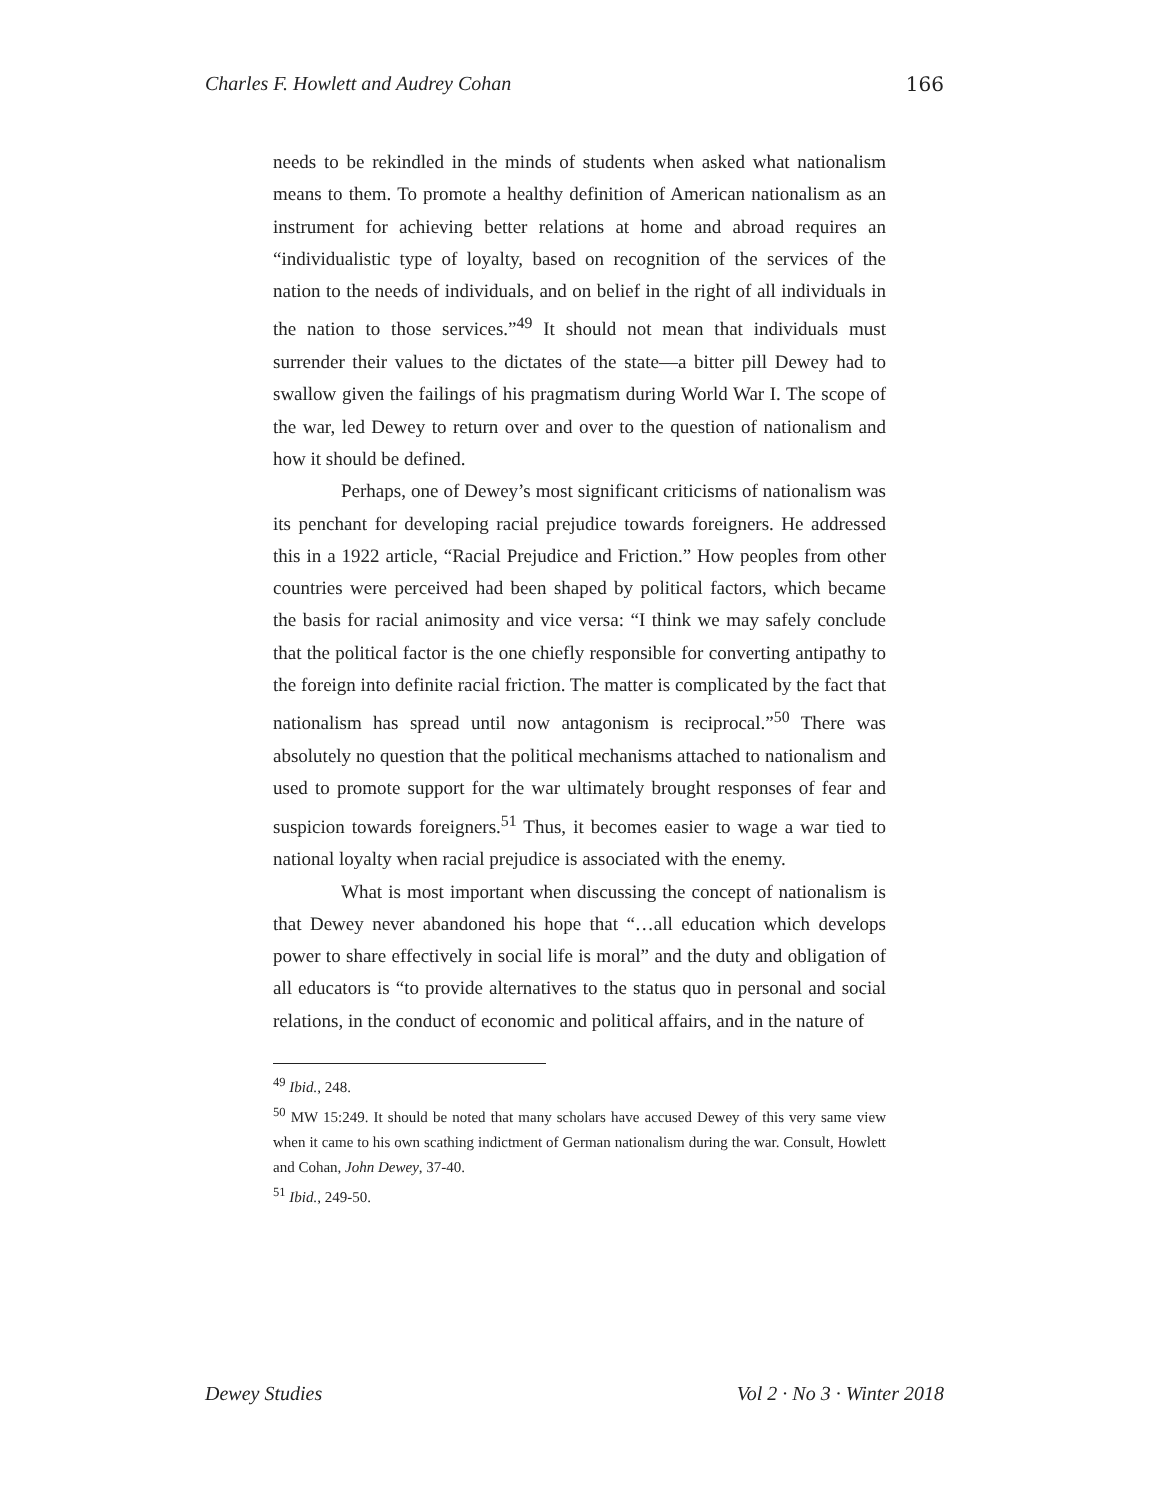Charles F. Howlett and Audrey Cohan 166
needs to be rekindled in the minds of students when asked what nationalism means to them. To promote a healthy definition of American nationalism as an instrument for achieving better relations at home and abroad requires an “individualistic type of loyalty, based on recognition of the services of the nation to the needs of individuals, and on belief in the right of all individuals in the nation to those services.”<sup>49</sup> It should not mean that individuals must surrender their values to the dictates of the state—a bitter pill Dewey had to swallow given the failings of his pragmatism during World War I. The scope of the war, led Dewey to return over and over to the question of nationalism and how it should be defined.
Perhaps, one of Dewey’s most significant criticisms of nationalism was its penchant for developing racial prejudice towards foreigners. He addressed this in a 1922 article, “Racial Prejudice and Friction.” How peoples from other countries were perceived had been shaped by political factors, which became the basis for racial animosity and vice versa: “I think we may safely conclude that the political factor is the one chiefly responsible for converting antipathy to the foreign into definite racial friction. The matter is complicated by the fact that nationalism has spread until now antagonism is reciprocal.”<sup>50</sup> There was absolutely no question that the political mechanisms attached to nationalism and used to promote support for the war ultimately brought responses of fear and suspicion towards foreigners.<sup>51</sup> Thus, it becomes easier to wage a war tied to national loyalty when racial prejudice is associated with the enemy.
What is most important when discussing the concept of nationalism is that Dewey never abandoned his hope that “…all education which develops power to share effectively in social life is moral” and the duty and obligation of all educators is “to provide alternatives to the status quo in personal and social relations, in the conduct of economic and political affairs, and in the nature of
<sup>49</sup> Ibid., 248.
<sup>50</sup> MW 15:249. It should be noted that many scholars have accused Dewey of this very same view when it came to his own scathing indictment of German nationalism during the war. Consult, Howlett and Cohan, John Dewey, 37-40.
<sup>51</sup> Ibid., 249-50.
Dewey Studies Vol 2 · No 3 · Winter 2018